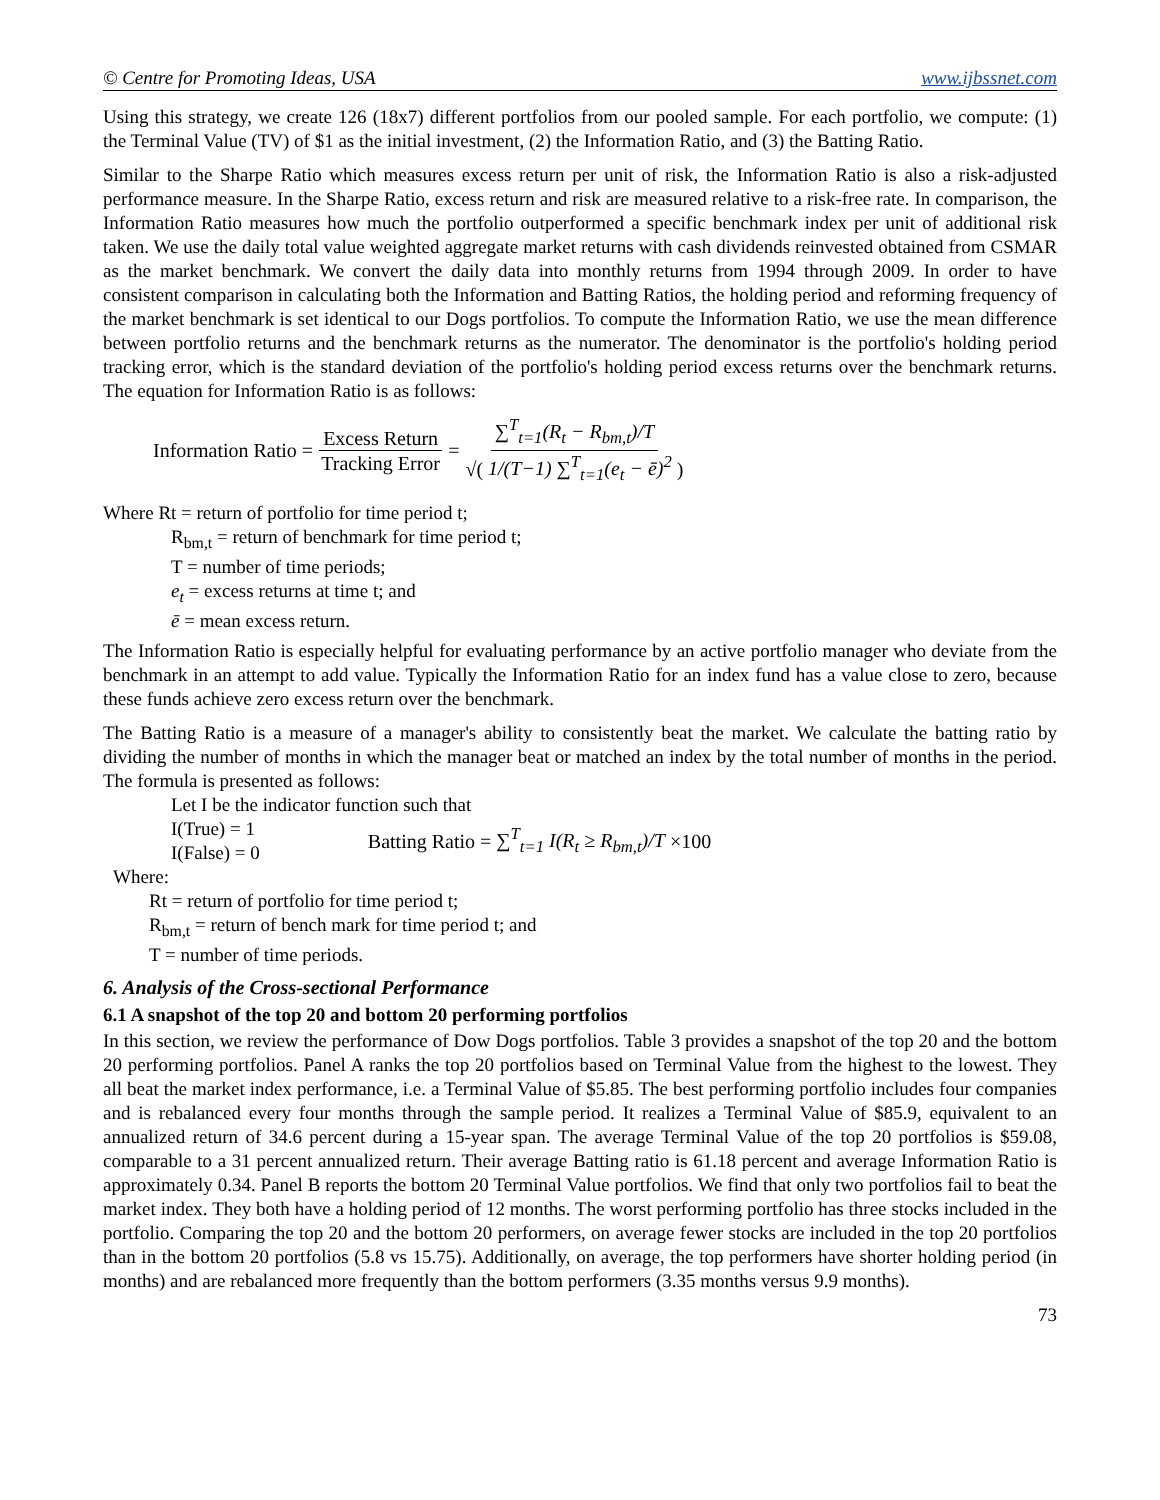© Centre for Promoting Ideas, USA www.ijbssnet.com
Using this strategy, we create 126 (18x7) different portfolios from our pooled sample. For each portfolio, we compute: (1) the Terminal Value (TV) of $1 as the initial investment, (2) the Information Ratio, and (3) the Batting Ratio.
Similar to the Sharpe Ratio which measures excess return per unit of risk, the Information Ratio is also a risk-adjusted performance measure. In the Sharpe Ratio, excess return and risk are measured relative to a risk-free rate. In comparison, the Information Ratio measures how much the portfolio outperformed a specific benchmark index per unit of additional risk taken. We use the daily total value weighted aggregate market returns with cash dividends reinvested obtained from CSMAR as the market benchmark. We convert the daily data into monthly returns from 1994 through 2009. In order to have consistent comparison in calculating both the Information and Batting Ratios, the holding period and reforming frequency of the market benchmark is set identical to our Dogs portfolios. To compute the Information Ratio, we use the mean difference between portfolio returns and the benchmark returns as the numerator. The denominator is the portfolio's holding period tracking error, which is the standard deviation of the portfolio's holding period excess returns over the benchmark returns. The equation for Information Ratio is as follows:
Information Ratio = Excess Return Tracking Error = ∑<sup>T</sup><sub>t=1</sub>(R<sub>t</sub> − R<sub>bm,t</sub>)/T √( 1/(T−1) ∑<sup>T</sup><sub>t=1</sub>(e<sub>t</sub> − ē)<sup>2</sup> )
Where Rt = return of portfolio for time period t;
R<sub>bm,t</sub> = return of benchmark for time period t;
T = number of time periods;
e<sub>t</sub> = excess returns at time t; and
ē = mean excess return.
The Information Ratio is especially helpful for evaluating performance by an active portfolio manager who deviate from the benchmark in an attempt to add value. Typically the Information Ratio for an index fund has a value close to zero, because these funds achieve zero excess return over the benchmark.
The Batting Ratio is a measure of a manager's ability to consistently beat the market. We calculate the batting ratio by dividing the number of months in which the manager beat or matched an index by the total number of months in the period. The formula is presented as follows:
Let I be the indicator function such that
I(True) = 1
I(False) = 0
Batting Ratio = ∑<sup>T</sup><sub>t=1</sub> I(R<sub>t</sub> ≥ R<sub>bm,t</sub>)/T ×100
Where:
Rt = return of portfolio for time period t;
R<sub>bm,t</sub> = return of bench mark for time period t; and
T = number of time periods.
6. Analysis of the Cross-sectional Performance
6.1 A snapshot of the top 20 and bottom 20 performing portfolios
In this section, we review the performance of Dow Dogs portfolios. Table 3 provides a snapshot of the top 20 and the bottom 20 performing portfolios. Panel A ranks the top 20 portfolios based on Terminal Value from the highest to the lowest. They all beat the market index performance, i.e. a Terminal Value of $5.85. The best performing portfolio includes four companies and is rebalanced every four months through the sample period. It realizes a Terminal Value of $85.9, equivalent to an annualized return of 34.6 percent during a 15-year span. The average Terminal Value of the top 20 portfolios is $59.08, comparable to a 31 percent annualized return. Their average Batting ratio is 61.18 percent and average Information Ratio is approximately 0.34. Panel B reports the bottom 20 Terminal Value portfolios. We find that only two portfolios fail to beat the market index. They both have a holding period of 12 months. The worst performing portfolio has three stocks included in the portfolio. Comparing the top 20 and the bottom 20 performers, on average fewer stocks are included in the top 20 portfolios than in the bottom 20 portfolios (5.8 vs 15.75). Additionally, on average, the top performers have shorter holding period (in months) and are rebalanced more frequently than the bottom performers (3.35 months versus 9.9 months).
73